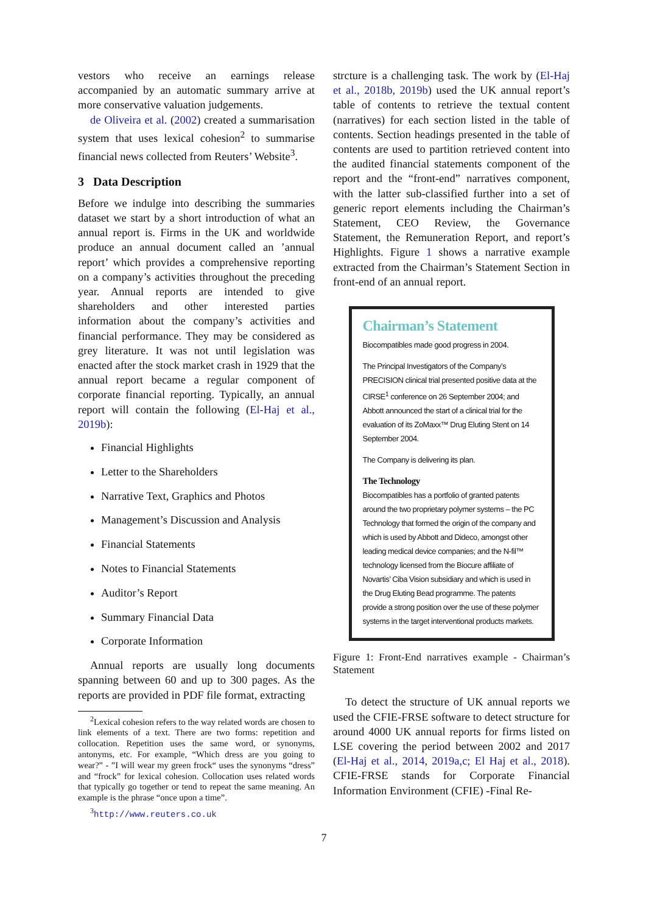vestors who receive an earnings release accompanied by an automatic summary arrive at more conservative valuation judgements.
de Oliveira et al. (2002) created a summarisation system that uses lexical cohesion<sup>2</sup> to summarise financial news collected from Reuters’ Website<sup>3</sup>.
3 Data Description
Before we indulge into describing the summaries dataset we start by a short introduction of what an annual report is. Firms in the UK and worldwide produce an annual document called an ’annual report’ which provides a comprehensive reporting on a company’s activities throughout the preceding year. Annual reports are intended to give shareholders and other interested parties information about the company’s activities and financial performance. They may be considered as grey literature. It was not until legislation was enacted after the stock market crash in 1929 that the annual report became a regular component of corporate financial reporting. Typically, an annual report will contain the following (El-Haj et al., 2019b):
Financial Highlights
Letter to the Shareholders
Narrative Text, Graphics and Photos
Management’s Discussion and Analysis
Financial Statements
Notes to Financial Statements
Auditor’s Report
Summary Financial Data
Corporate Information
Annual reports are usually long documents spanning between 60 and up to 300 pages. As the reports are provided in PDF file format, extracting
<sup>2</sup> Lexical cohesion refers to the way related words are chosen to link elements of a text. There are two forms: repetition and collocation. Repetition uses the same word, or synonyms, antonyms, etc. For example, “Which dress are you going to wear?” - ”I will wear my green frock“ uses the synonyms “dress” and “frock” for lexical cohesion. Collocation uses related words that typically go together or tend to repeat the same meaning. An example is the phrase “once upon a time”.
<sup>3</sup> http://www.reuters.co.uk
strcture is a challenging task. The work by (El-Haj et al., 2018b, 2019b) used the UK annual report’s table of contents to retrieve the textual content (narratives) for each section listed in the table of contents. Section headings presented in the table of contents are used to partition retrieved content into the audited financial statements component of the report and the “front-end” narratives component, with the latter sub-classified further into a set of generic report elements including the Chairman’s Statement, CEO Review, the Governance Statement, the Remuneration Report, and report’s Highlights. Figure 1 shows a narrative example extracted from the Chairman’s Statement Section in front-end of an annual report.
Chairman’s Statement
Biocompatibles made good progress in 2004.
The Principal Investigators of the Company’s PRECISION clinical trial presented positive data at the CIRSE<sup>1</sup> conference on 26 September 2004; and Abbott announced the start of a clinical trial for the evaluation of its ZoMaxx™ Drug Eluting Stent on 14 September 2004.
The Company is delivering its plan.
The Technology
Biocompatibles has a portfolio of granted patents around the two proprietary polymer systems – the PC Technology that formed the origin of the company and which is used by Abbott and Dideco, amongst other leading medical device companies; and the N-fil™ technology licensed from the Biocure affiliate of Novartis’ Ciba Vision subsidiary and which is used in the Drug Eluting Bead programme. The patents provide a strong position over the use of these polymer systems in the target interventional products markets.
Figure 1: Front-End narratives example - Chairman’s Statement
To detect the structure of UK annual reports we used the CFIE-FRSE software to detect structure for around 4000 UK annual reports for firms listed on LSE covering the period between 2002 and 2017 (El-Haj et al., 2014, 2019a,c; El Haj et al., 2018). CFIE-FRSE stands for Corporate Financial Information Environment (CFIE) -Final Re-
7